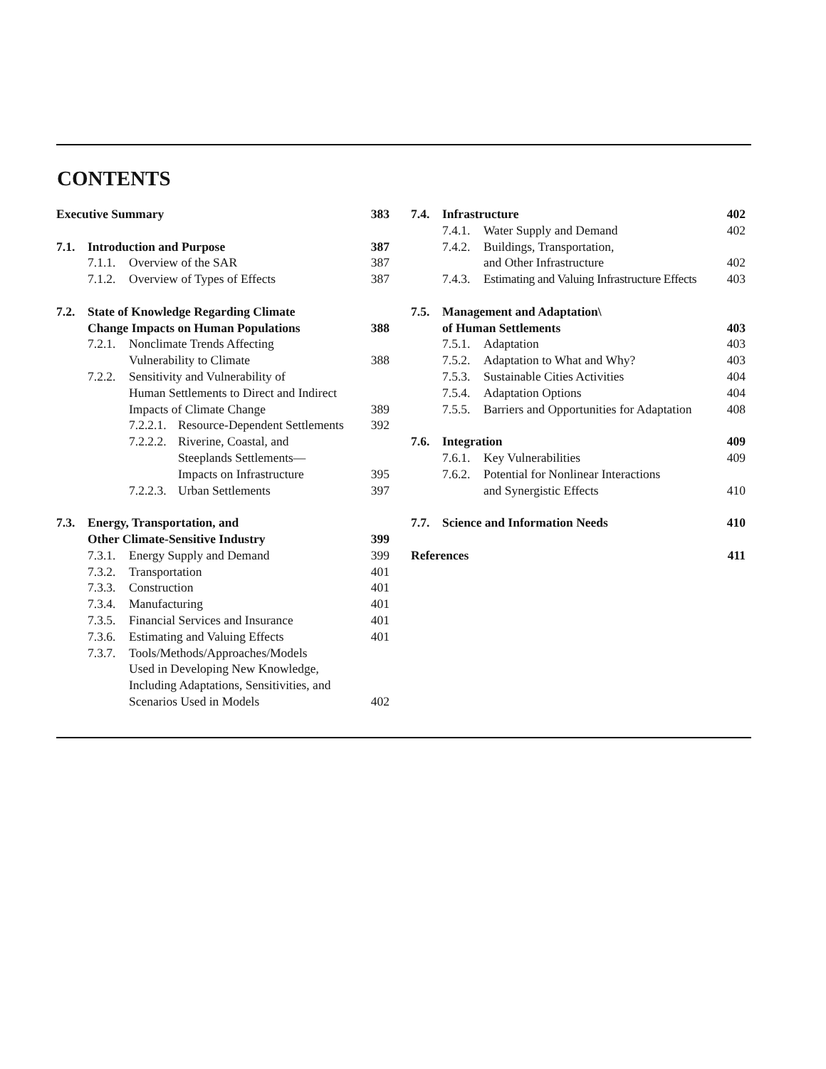CONTENTS
| Executive Summary | | | | 383 |
| 7.1. | Introduction and Purpose | | | 387 |
| | 7.1.1. | Overview of the SAR | | 387 |
| | 7.1.2. | Overview of Types of Effects | | 387 |
| 7.2. | State of Knowledge Regarding Climate | | | |
| | Change Impacts on Human Populations | | | 388 |
| | 7.2.1. | Nonclimate Trends Affecting | | |
| | | Vulnerability to Climate | | 388 |
| | 7.2.2. | Sensitivity and Vulnerability of | | |
| | | Human Settlements to Direct and Indirect | | |
| | | Impacts of Climate Change | | 389 |
| | | 7.2.2.1. | Resource-Dependent Settlements | 392 |
| | | 7.2.2.2. | Riverine, Coastal, and | |
| | | | Steeplands Settlements— | |
| | | | Impacts on Infrastructure | 395 |
| | | 7.2.2.3. | Urban Settlements | 397 |
| 7.3. | Energy, Transportation, and | | | |
| | Other Climate-Sensitive Industry | | | 399 |
| | 7.3.1. | Energy Supply and Demand | | 399 |
| | 7.3.2. | Transportation | | 401 |
| | 7.3.3. | Construction | | 401 |
| | 7.3.4. | Manufacturing | | 401 |
| | 7.3.5. | Financial Services and Insurance | | 401 |
| | 7.3.6. | Estimating and Valuing Effects | | 401 |
| | 7.3.7. | Tools/Methods/Approaches/Models | | |
| | | Used in Developing New Knowledge, | | |
| | | Including Adaptations, Sensitivities, and | | |
| | | Scenarios Used in Models | | 402 |
| 7.4. | Infrastructure | | 402 |
| | 7.4.1. | Water Supply and Demand | 402 |
| | 7.4.2. | Buildings, Transportation, | |
| | | and Other Infrastructure | 402 |
| | 7.4.3. | Estimating and Valuing Infrastructure Effects | 403 |
| 7.5. | Management and Adaptation\ | | |
| | of Human Settlements | | 403 |
| | 7.5.1. | Adaptation | 403 |
| | 7.5.2. | Adaptation to What and Why? | 403 |
| | 7.5.3. | Sustainable Cities Activities | 404 |
| | 7.5.4. | Adaptation Options | 404 |
| | 7.5.5. | Barriers and Opportunities for Adaptation | 408 |
| 7.6. | Integration | | 409 |
| | 7.6.1. | Key Vulnerabilities | 409 |
| | 7.6.2. | Potential for Nonlinear Interactions | |
| | | and Synergistic Effects | 410 |
| 7.7. | Science and Information Needs | | 410 |
| References | | | 411 |